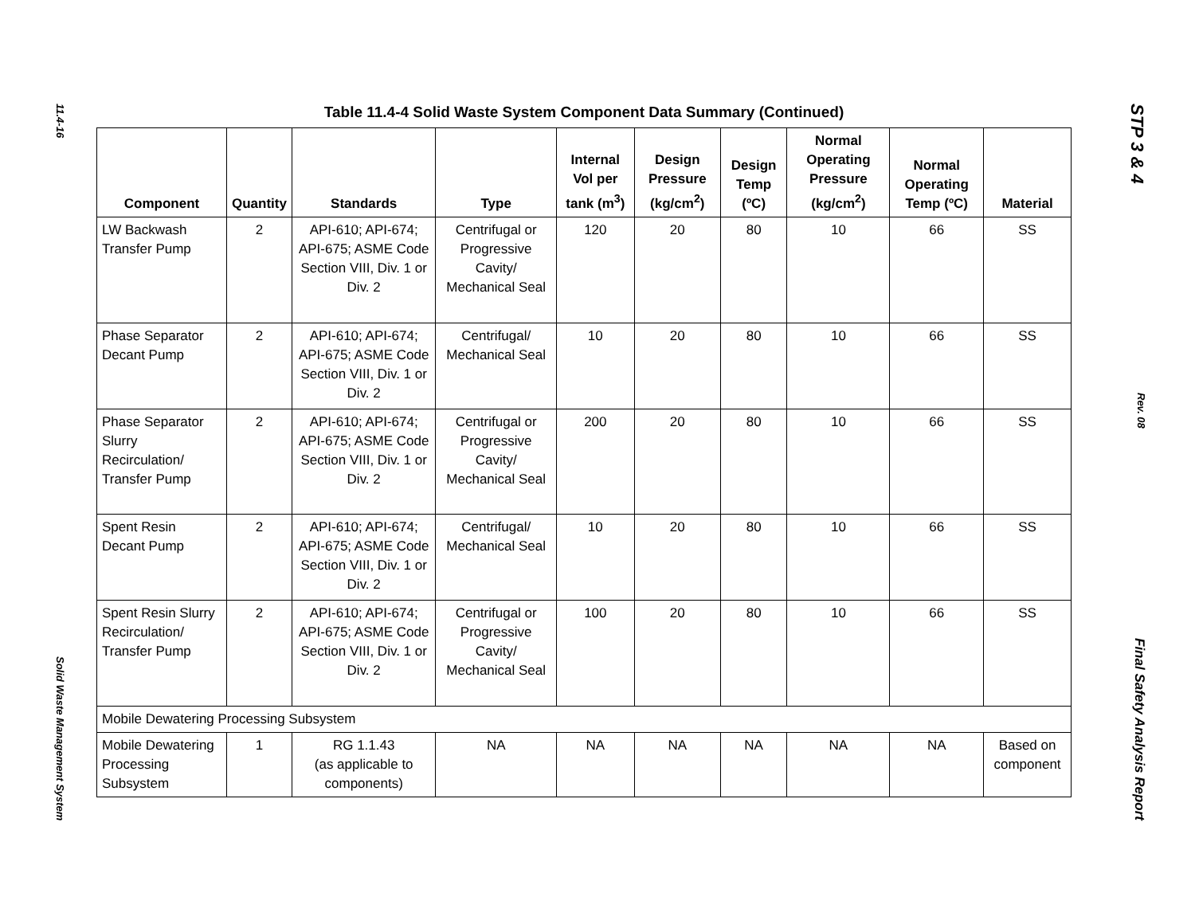11.4-16
Solid Waste Management System
Table 11.4-4 Solid Waste System Component Data Summary (Continued)
| Component | Quantity | Standards | Type | Internal Vol per tank (m<sup>3</sup>) | Design Pressure (kg/cm<sup>2</sup>) | Design Temp (ºC) | Normal Operating Pressure (kg/cm<sup>2</sup>) | Normal Operating Temp (ºC) | Material |
| --- | --- | --- | --- | --- | --- | --- | --- | --- | --- |
| LW Backwash Transfer Pump | 2 | API-610; API-674; API-675; ASME Code Section VIII, Div. 1 or Div. 2 | Centrifugal or Progressive Cavity/ Mechanical Seal | 120 | 20 | 80 | 10 | 66 | SS |
| Phase Separator Decant Pump | 2 | API-610; API-674; API-675; ASME Code Section VIII, Div. 1 or Div. 2 | Centrifugal/ Mechanical Seal | 10 | 20 | 80 | 10 | 66 | SS |
| Phase Separator Slurry Recirculation/ Transfer Pump | 2 | API-610; API-674; API-675; ASME Code Section VIII, Div. 1 or Div. 2 | Centrifugal or Progressive Cavity/ Mechanical Seal | 200 | 20 | 80 | 10 | 66 | SS |
| Spent Resin Decant Pump | 2 | API-610; API-674; API-675; ASME Code Section VIII, Div. 1 or Div. 2 | Centrifugal/ Mechanical Seal | 10 | 20 | 80 | 10 | 66 | SS |
| Spent Resin Slurry Recirculation/ Transfer Pump | 2 | API-610; API-674; API-675; ASME Code Section VIII, Div. 1 or Div. 2 | Centrifugal or Progressive Cavity/ Mechanical Seal | 100 | 20 | 80 | 10 | 66 | SS |
| Mobile Dewatering Processing Subsystem | | | | | | | | | |
| Mobile Dewatering Processing Subsystem | 1 | RG 1.1.43 (as applicable to components) | NA | NA | NA | NA | NA | NA | Based on component |
STP 3 & 4
Rev. 08
Final Safety Analysis Report